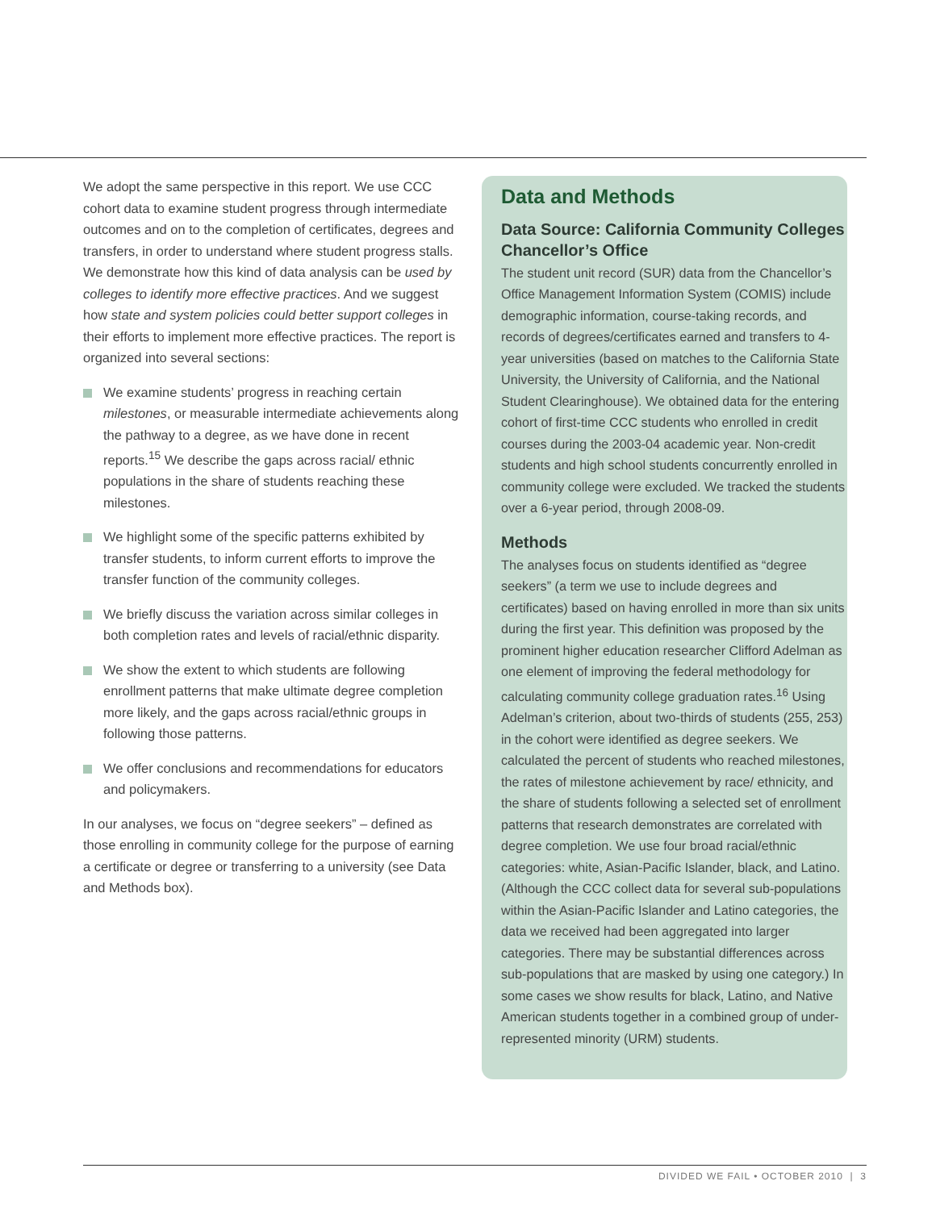We adopt the same perspective in this report. We use CCC cohort data to examine student progress through intermediate outcomes and on to the completion of certificates, degrees and transfers, in order to understand where student progress stalls. We demonstrate how this kind of data analysis can be used by colleges to identify more effective practices. And we suggest how state and system policies could better support colleges in their efforts to implement more effective practices. The report is organized into several sections:
We examine students’ progress in reaching certain milestones, or measurable intermediate achievements along the pathway to a degree, as we have done in recent reports.<sup>15</sup> We describe the gaps across racial/ ethnic populations in the share of students reaching these milestones.
We highlight some of the specific patterns exhibited by transfer students, to inform current efforts to improve the transfer function of the community colleges.
We briefly discuss the variation across similar colleges in both completion rates and levels of racial/ethnic disparity.
We show the extent to which students are following enrollment patterns that make ultimate degree completion more likely, and the gaps across racial/ethnic groups in following those patterns.
We offer conclusions and recommendations for educators and policymakers.
In our analyses, we focus on “degree seekers” – defined as those enrolling in community college for the purpose of earning a certificate or degree or transferring to a university (see Data and Methods box).
Data and Methods
Data Source: California Community Colleges Chancellor’s Office
The student unit record (SUR) data from the Chancellor’s Office Management Information System (COMIS) include demographic information, course-taking records, and records of degrees/certificates earned and transfers to 4-year universities (based on matches to the California State University, the University of California, and the National Student Clearinghouse). We obtained data for the entering cohort of first-time CCC students who enrolled in credit courses during the 2003-04 academic year. Non-credit students and high school students concurrently enrolled in community college were excluded. We tracked the students over a 6-year period, through 2008-09.
Methods
The analyses focus on students identified as “degree seekers” (a term we use to include degrees and certificates) based on having enrolled in more than six units during the first year. This definition was proposed by the prominent higher education researcher Clifford Adelman as one element of improving the federal methodology for calculating community college graduation rates.<sup>16</sup> Using Adelman’s criterion, about two-thirds of students (255, 253) in the cohort were identified as degree seekers. We calculated the percent of students who reached milestones, the rates of milestone achievement by race/ ethnicity, and the share of students following a selected set of enrollment patterns that research demonstrates are correlated with degree completion. We use four broad racial/ethnic categories: white, Asian-Pacific Islander, black, and Latino. (Although the CCC collect data for several sub-populations within the Asian-Pacific Islander and Latino categories, the data we received had been aggregated into larger categories. There may be substantial differences across sub-populations that are masked by using one category.) In some cases we show results for black, Latino, and Native American students together in a combined group of under-represented minority (URM) students.
DIVIDED WE FAIL • OCTOBER 2010 | 3